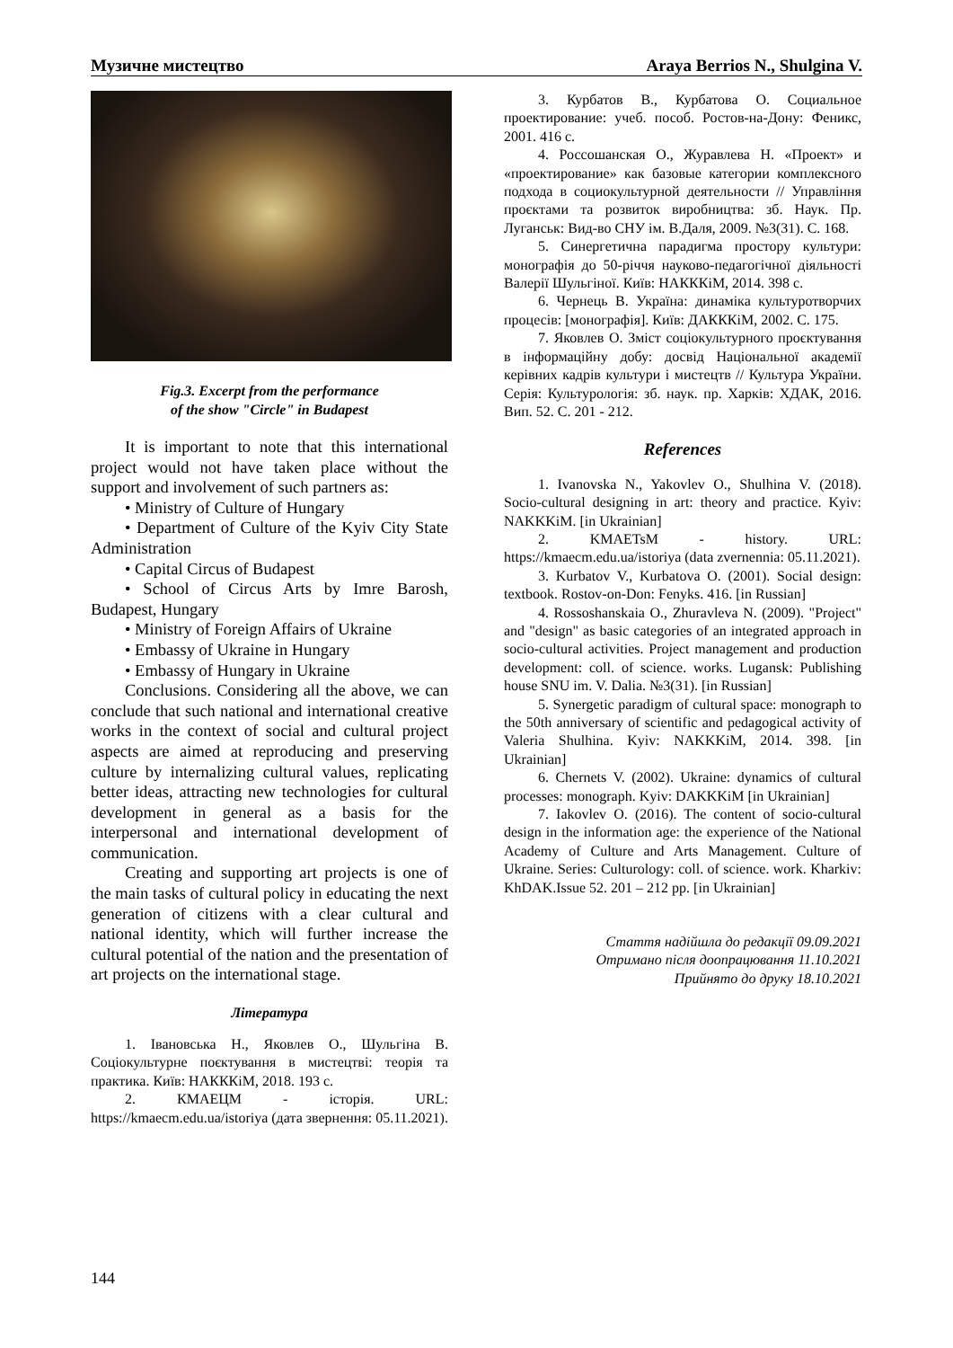Музичне мистецтво Araya Berrios N., Shulgina V.
Fig.3. Excerpt from the performance
of the show "Circle" in Budapest
It is important to note that this international project would not have taken place without the support and involvement of such partners as:
• Ministry of Culture of Hungary
• Department of Culture of the Kyiv City State Administration
• Capital Circus of Budapest
• School of Circus Arts by Imre Barosh, Budapest, Hungary
• Ministry of Foreign Affairs of Ukraine
• Embassy of Ukraine in Hungary
• Embassy of Hungary in Ukraine
Conclusions. Considering all the above, we can conclude that such national and international creative works in the context of social and cultural project aspects are aimed at reproducing and preserving culture by internalizing cultural values, replicating better ideas, attracting new technologies for cultural development in general as a basis for the interpersonal and international development of communication.
Creating and supporting art projects is one of the main tasks of cultural policy in educating the next generation of citizens with a clear cultural and national identity, which will further increase the cultural potential of the nation and the presentation of art projects on the international stage.
Література
1. Івановська Н., Яковлев О., Шульгіна В. Соціокультурне поєктування в мистецтві: теорія та практика. Київ: НАКККіМ, 2018. 193 с.
2. КМАЕЦМ - історія. URL: https://kmaecm.edu.ua/istoriya (дата звернення: 05.11.2021).
3. Курбатов В., Курбатова О. Социальное проектирование: учеб. пособ. Ростов-на-Дону: Феникс, 2001. 416 с.
4. Россошанская О., Журавлева Н. «Проект» и «проектирование» как базовые категории комплексного подхода в социокультурной деятельности // Управління проєктами та розвиток виробництва: зб. Наук. Пр. Луганськ: Вид-во СНУ ім. В.Даля, 2009. №3(31). С. 168.
5. Синергетична парадигма простору культури: монографія до 50-річчя науково-педагогічної діяльності Валерії Шульгіної. Київ: НАКККіМ, 2014. 398 с.
6. Чернець В. Україна: динаміка культуротворчих процесів: [монографія]. Київ: ДАКККіМ, 2002. С. 175.
7. Яковлев О. Зміст соціокультурного проєктування в інформаційну добу: досвід Національної академії керівних кадрів культури і мистецтв // Культура України. Серія: Культурологія: зб. наук. пр. Харків: ХДАК, 2016. Вип. 52. С. 201 - 212.
References
1. Ivanovska N., Yakovlev O., Shulhina V. (2018). Socio-cultural designing in art: theory and practice. Kyiv: NAKKKiM. [in Ukrainian]
2. KMAETsM - history. URL: https://kmaecm.edu.ua/istoriya (data zvernennia: 05.11.2021).
3. Kurbatov V., Kurbatova O. (2001). Social design: textbook. Rostov-on-Don: Fenyks. 416. [in Russian]
4. Rossoshanskaia O., Zhuravleva N. (2009). "Project" and "design" as basic categories of an integrated approach in socio-cultural activities. Project management and production development: coll. of science. works. Lugansk: Publishing house SNU im. V. Dalia. №3(31). [in Russian]
5. Synergetic paradigm of cultural space: monograph to the 50th anniversary of scientific and pedagogical activity of Valeria Shulhina. Kyiv: NAKKKiM, 2014. 398. [in Ukrainian]
6. Chernets V. (2002). Ukraine: dynamics of cultural processes: monograph. Kyiv: DAKKKiM [in Ukrainian]
7. Iakovlev O. (2016). The content of socio-cultural design in the information age: the experience of the National Academy of Culture and Arts Management. Culture of Ukraine. Series: Culturology: coll. of science. work. Kharkiv: KhDAK.Issue 52. 201 – 212 pp. [in Ukrainian]
Стаття надійшла до редакції 09.09.2021
Отримано після доопрацювання 11.10.2021
Прийнято до друку 18.10.2021
144